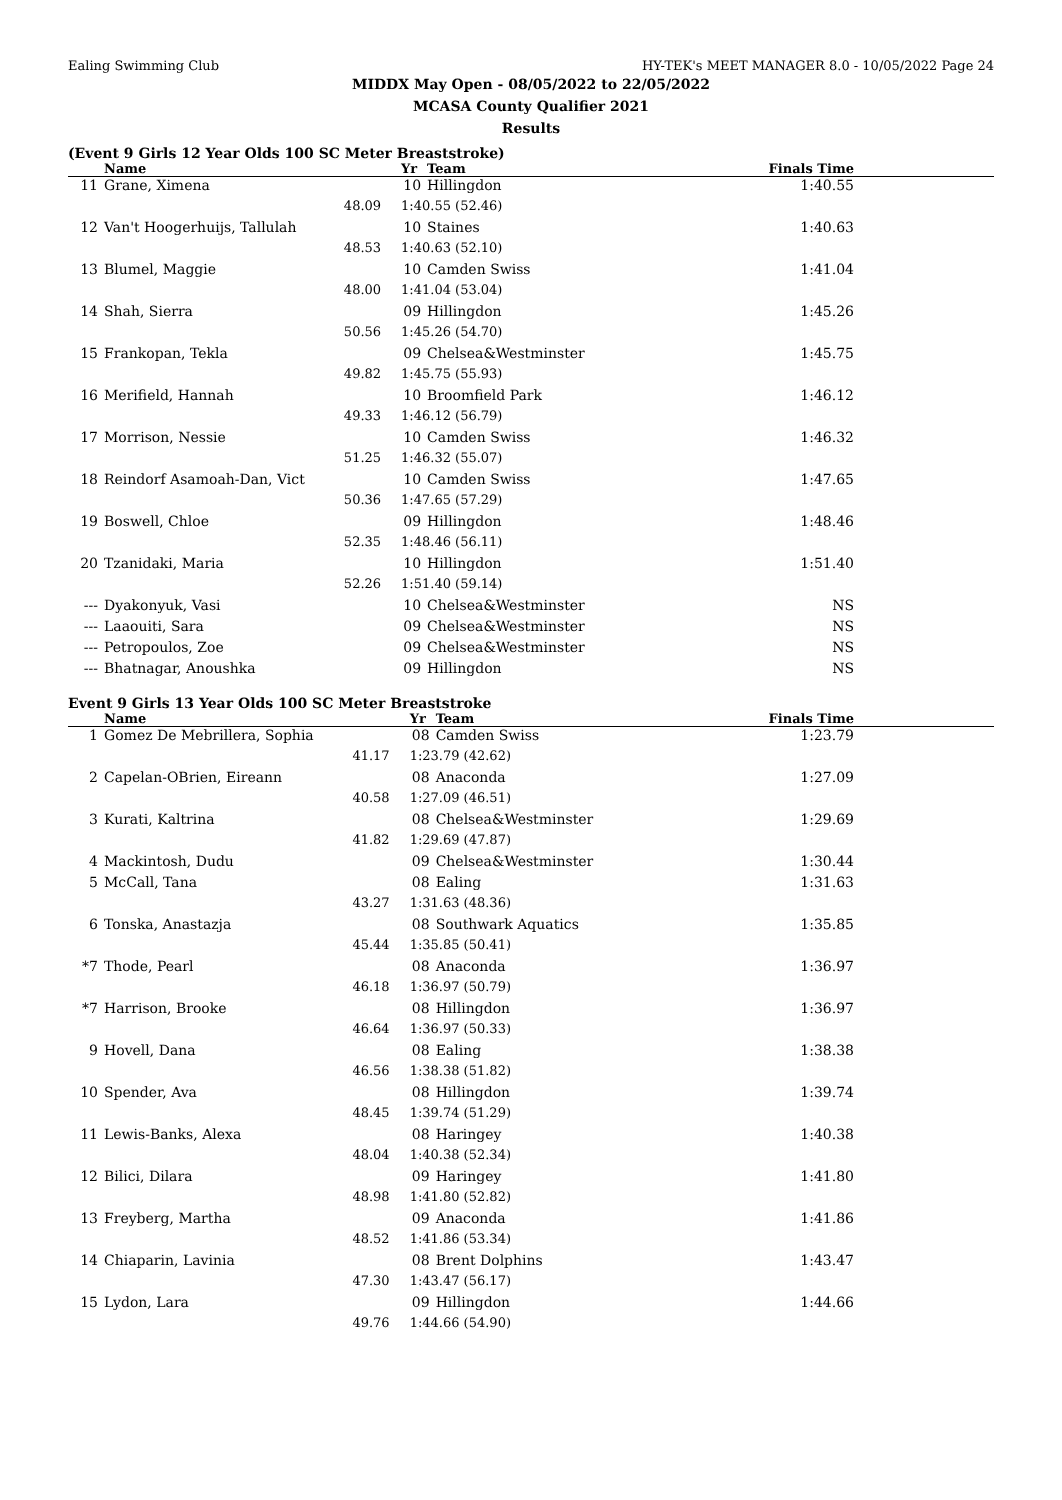Ealing Swimming Club HY-TEK's MEET MANAGER 8.0 - 10/05/2022 Page 24
MIDDX May Open - 08/05/2022 to 22/05/2022
MCASA County Qualifier 2021
Results
(Event 9 Girls 12 Year Olds 100 SC Meter Breaststroke)
| | Name | | Yr | Team | Finals Time |
| --- | --- | --- | --- | --- | --- |
| 11 | Grane, Ximena | | 10 | Hillingdon | 1:40.55 |
| | 48.09 | 1:40.55 (52.46) | | | |
| 12 | Van't Hoogerhuijs, Tallulah | | 10 | Staines | 1:40.63 |
| | 48.53 | 1:40.63 (52.10) | | | |
| 13 | Blumel, Maggie | | 10 | Camden Swiss | 1:41.04 |
| | 48.00 | 1:41.04 (53.04) | | | |
| 14 | Shah, Sierra | | 09 | Hillingdon | 1:45.26 |
| | 50.56 | 1:45.26 (54.70) | | | |
| 15 | Frankopan, Tekla | | 09 | Chelsea&Westminster | 1:45.75 |
| | 49.82 | 1:45.75 (55.93) | | | |
| 16 | Merifield, Hannah | | 10 | Broomfield Park | 1:46.12 |
| | 49.33 | 1:46.12 (56.79) | | | |
| 17 | Morrison, Nessie | | 10 | Camden Swiss | 1:46.32 |
| | 51.25 | 1:46.32 (55.07) | | | |
| 18 | Reindorf Asamoah-Dan, Vict | | 10 | Camden Swiss | 1:47.65 |
| | 50.36 | 1:47.65 (57.29) | | | |
| 19 | Boswell, Chloe | | 09 | Hillingdon | 1:48.46 |
| | 52.35 | 1:48.46 (56.11) | | | |
| 20 | Tzanidaki, Maria | | 10 | Hillingdon | 1:51.40 |
| | 52.26 | 1:51.40 (59.14) | | | |
| --- | Dyakonyuk, Vasi | | 10 | Chelsea&Westminster | NS |
| --- | Laaouiti, Sara | | 09 | Chelsea&Westminster | NS |
| --- | Petropoulos, Zoe | | 09 | Chelsea&Westminster | NS |
| --- | Bhatnagar, Anoushka | | 09 | Hillingdon | NS |
Event 9 Girls 13 Year Olds 100 SC Meter Breaststroke
| | Name | | Yr | Team | Finals Time |
| --- | --- | --- | --- | --- | --- |
| 1 | Gomez De Mebrillera, Sophia | | 08 | Camden Swiss | 1:23.79 |
| | 41.17 | 1:23.79 (42.62) | | | |
| 2 | Capelan-OBrien, Eireann | | 08 | Anaconda | 1:27.09 |
| | 40.58 | 1:27.09 (46.51) | | | |
| 3 | Kurati, Kaltrina | | 08 | Chelsea&Westminster | 1:29.69 |
| | 41.82 | 1:29.69 (47.87) | | | |
| 4 | Mackintosh, Dudu | | 09 | Chelsea&Westminster | 1:30.44 |
| 5 | McCall, Tana | | 08 | Ealing | 1:31.63 |
| | 43.27 | 1:31.63 (48.36) | | | |
| 6 | Tonska, Anastazja | | 08 | Southwark Aquatics | 1:35.85 |
| | 45.44 | 1:35.85 (50.41) | | | |
| *7 | Thode, Pearl | | 08 | Anaconda | 1:36.97 |
| | 46.18 | 1:36.97 (50.79) | | | |
| *7 | Harrison, Brooke | | 08 | Hillingdon | 1:36.97 |
| | 46.64 | 1:36.97 (50.33) | | | |
| 9 | Hovell, Dana | | 08 | Ealing | 1:38.38 |
| | 46.56 | 1:38.38 (51.82) | | | |
| 10 | Spender, Ava | | 08 | Hillingdon | 1:39.74 |
| | 48.45 | 1:39.74 (51.29) | | | |
| 11 | Lewis-Banks, Alexa | | 08 | Haringey | 1:40.38 |
| | 48.04 | 1:40.38 (52.34) | | | |
| 12 | Bilici, Dilara | | 09 | Haringey | 1:41.80 |
| | 48.98 | 1:41.80 (52.82) | | | |
| 13 | Freyberg, Martha | | 09 | Anaconda | 1:41.86 |
| | 48.52 | 1:41.86 (53.34) | | | |
| 14 | Chiaparin, Lavinia | | 08 | Brent Dolphins | 1:43.47 |
| | 47.30 | 1:43.47 (56.17) | | | |
| 15 | Lydon, Lara | | 09 | Hillingdon | 1:44.66 |
| | 49.76 | 1:44.66 (54.90) | | | |